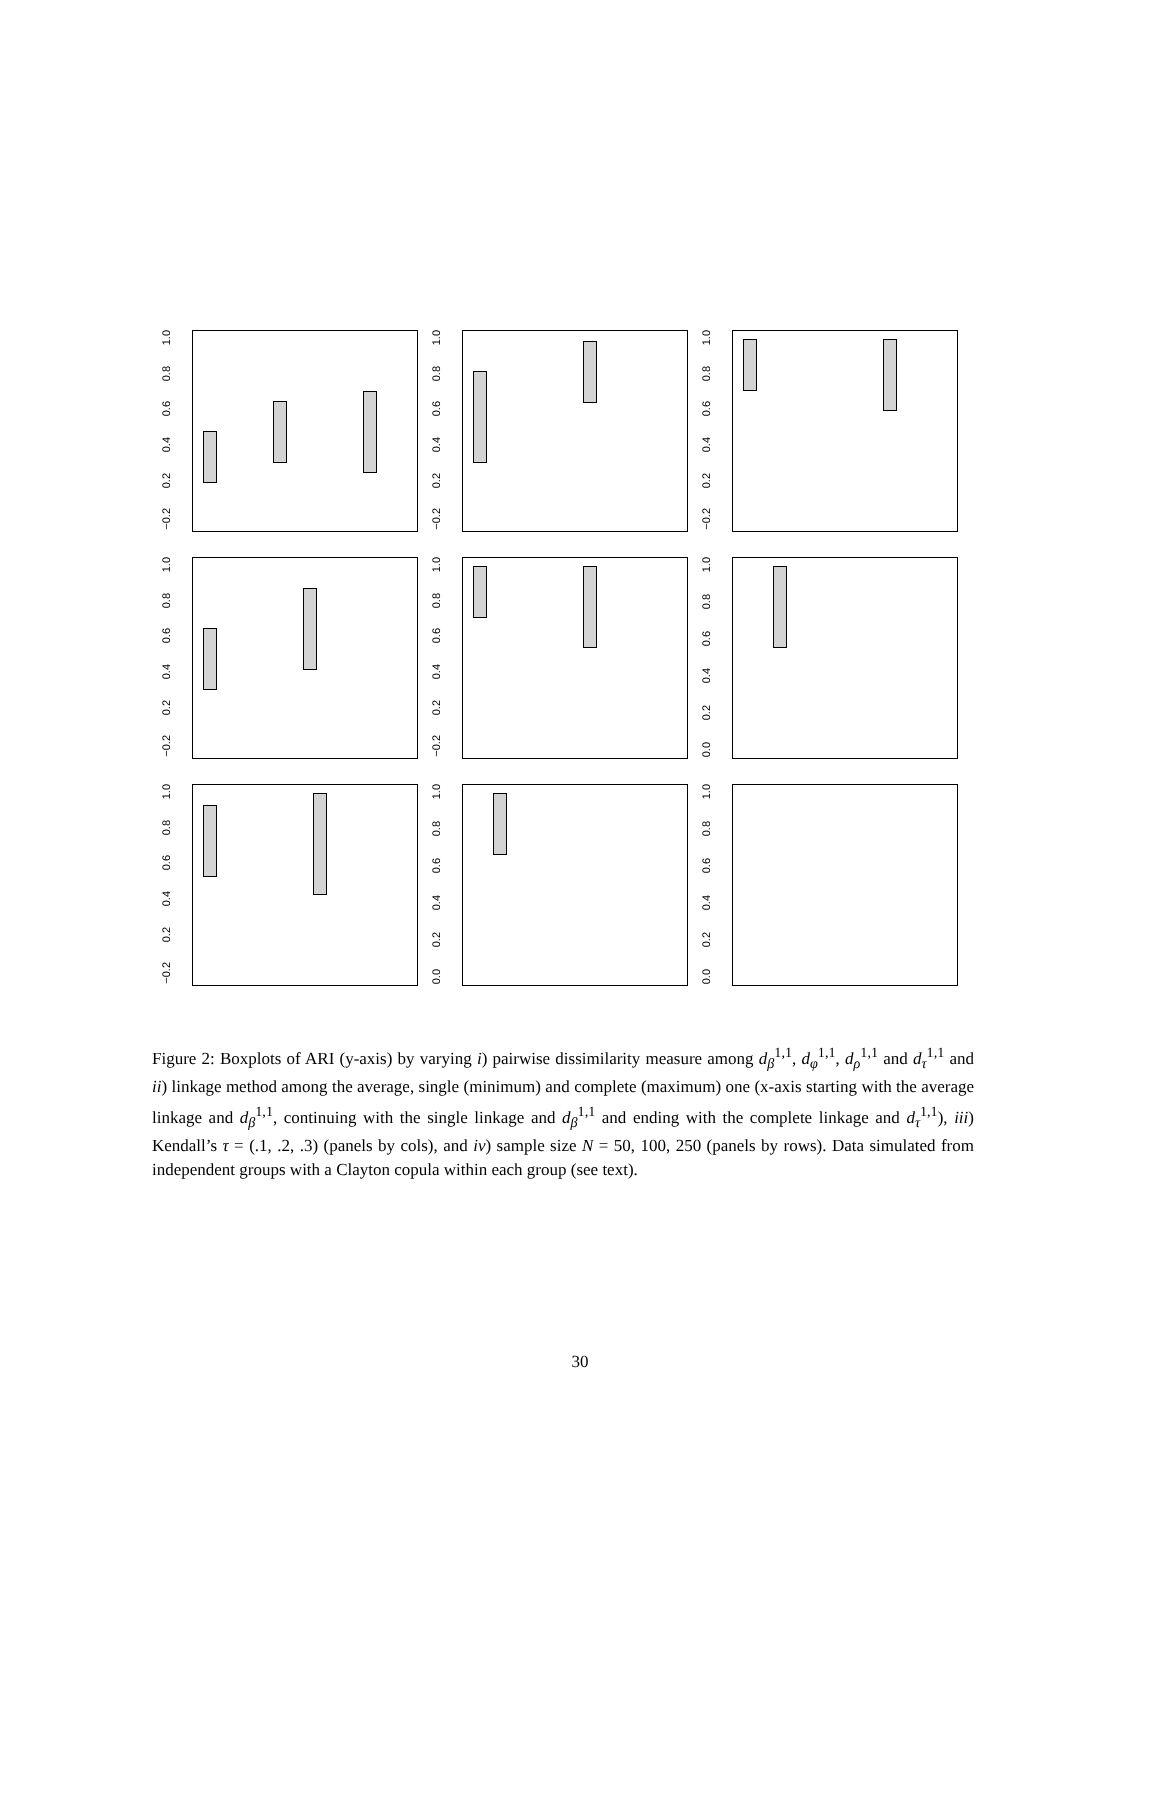−0.2
0.2
0.4
0.6
0.8
1.0
−0.2
0.2
0.4
0.6
0.8
1.0
−0.2
0.2
0.4
0.6
0.8
1.0
−0.2
0.2
0.4
0.6
0.8
1.0
−0.2
0.2
0.4
0.6
0.8
1.0
0.0
0.2
0.4
0.6
0.8
1.0
−0.2
0.2
0.4
0.6
0.8
1.0
0.0
0.2
0.4
0.6
0.8
1.0
0.0
0.2
0.4
0.6
0.8
1.0
Figure 2: Boxplots of ARI (y-axis) by varying i) pairwise dissimilarity measure among d<sub>β</sub><sup>1,1</sup>, d<sub>φ</sub><sup>1,1</sup>, d<sub>ρ</sub><sup>1,1</sup> and d<sub>τ</sub><sup>1,1</sup> and ii) linkage method among the average, single (minimum) and complete (maximum) one (x-axis starting with the average linkage and d<sub>β</sub><sup>1,1</sup>, continuing with the single linkage and d<sub>β</sub><sup>1,1</sup> and ending with the complete linkage and d<sub>τ</sub><sup>1,1</sup>), iii) Kendall’s τ = (.1, .2, .3) (panels by cols), and iv) sample size N = 50, 100, 250 (panels by rows). Data simulated from independent groups with a Clayton copula within each group (see text).
30